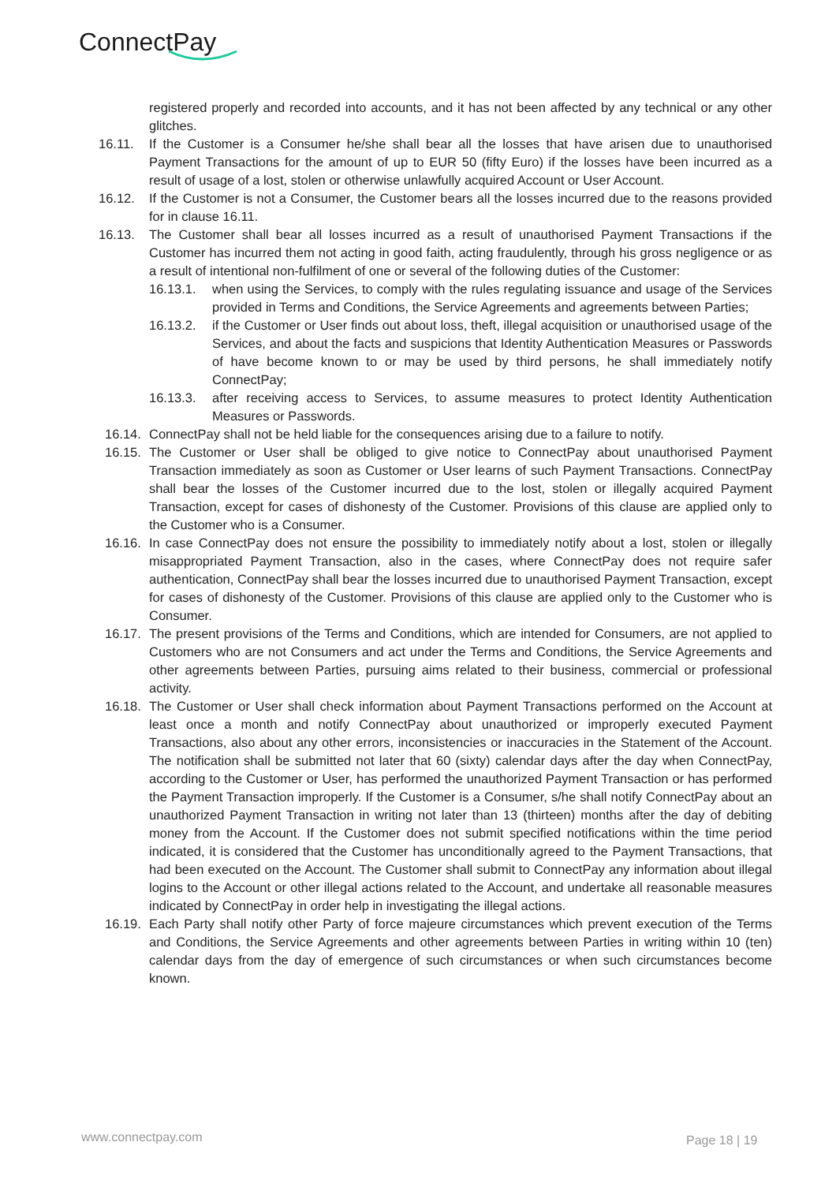ConnectPay
registered properly and recorded into accounts, and it has not been affected by any technical or any other glitches.
16.11. If the Customer is a Consumer he/she shall bear all the losses that have arisen due to unauthorised Payment Transactions for the amount of up to EUR 50 (fifty Euro) if the losses have been incurred as a result of usage of a lost, stolen or otherwise unlawfully acquired Account or User Account.
16.12. If the Customer is not a Consumer, the Customer bears all the losses incurred due to the reasons provided for in clause 16.11.
16.13. The Customer shall bear all losses incurred as a result of unauthorised Payment Transactions if the Customer has incurred them not acting in good faith, acting fraudulently, through his gross negligence or as a result of intentional non-fulfilment of one or several of the following duties of the Customer:
16.13.1. when using the Services, to comply with the rules regulating issuance and usage of the Services provided in Terms and Conditions, the Service Agreements and agreements between Parties;
16.13.2. if the Customer or User finds out about loss, theft, illegal acquisition or unauthorised usage of the Services, and about the facts and suspicions that Identity Authentication Measures or Passwords of have become known to or may be used by third persons, he shall immediately notify ConnectPay;
16.13.3. after receiving access to Services, to assume measures to protect Identity Authentication Measures or Passwords.
16.14.
ConnectPay shall not be held liable for the consequences arising due to a failure to notify.
16.15.
The Customer or User shall be obliged to give notice to ConnectPay about unauthorised Payment Transaction immediately as soon as Customer or User learns of such Payment Transactions. ConnectPay shall bear the losses of the Customer incurred due to the lost, stolen or illegally acquired Payment Transaction, except for cases of dishonesty of the Customer. Provisions of this clause are applied only to the Customer who is a Consumer.
16.16.
In case ConnectPay does not ensure the possibility to immediately notify about a lost, stolen or illegally misappropriated Payment Transaction, also in the cases, where ConnectPay does not require safer authentication, ConnectPay shall bear the losses incurred due to unauthorised Payment Transaction, except for cases of dishonesty of the Customer. Provisions of this clause are applied only to the Customer who is Consumer.
16.17.
The present provisions of the Terms and Conditions, which are intended for Consumers, are not applied to Customers who are not Consumers and act under the Terms and Conditions, the Service Agreements and other agreements between Parties, pursuing aims related to their business, commercial or professional activity.
16.18.
The Customer or User shall check information about Payment Transactions performed on the Account at least once a month and notify ConnectPay about unauthorized or improperly executed Payment Transactions, also about any other errors, inconsistencies or inaccuracies in the Statement of the Account. The notification shall be submitted not later that 60 (sixty) calendar days after the day when ConnectPay, according to the Customer or User, has performed the unauthorized Payment Transaction or has performed the Payment Transaction improperly. If the Customer is a Consumer, s/he shall notify ConnectPay about an unauthorized Payment Transaction in writing not later than 13 (thirteen) months after the day of debiting money from the Account. If the Customer does not submit specified notifications within the time period indicated, it is considered that the Customer has unconditionally agreed to the Payment Transactions, that had been executed on the Account. The Customer shall submit to ConnectPay any information about illegal logins to the Account or other illegal actions related to the Account, and undertake all reasonable measures indicated by ConnectPay in order help in investigating the illegal actions.
16.19.
Each Party shall notify other Party of force majeure circumstances which prevent execution of the Terms and Conditions, the Service Agreements and other agreements between Parties in writing within 10 (ten) calendar days from the day of emergence of such circumstances or when such circumstances become known.
www.connectpay.com Page 18 | 19